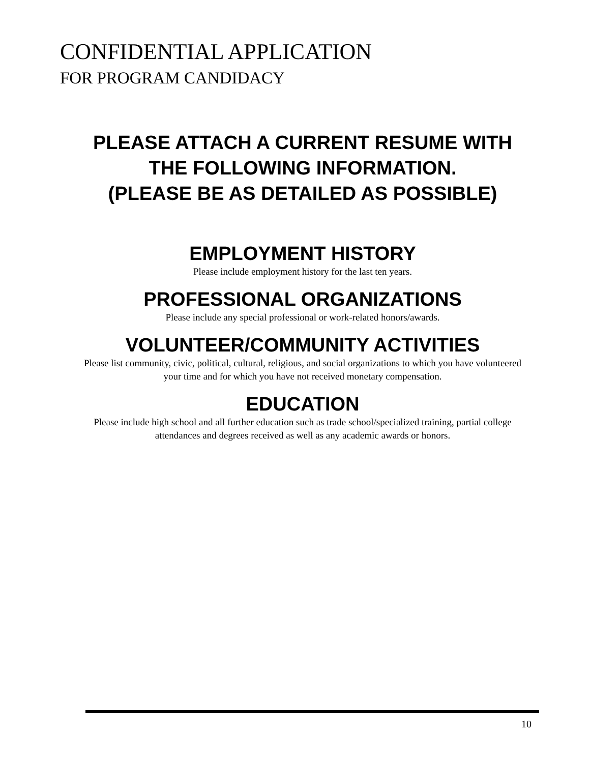CONFIDENTIAL APPLICATION
FOR PROGRAM CANDIDACY
PLEASE ATTACH A CURRENT RESUME WITH THE FOLLOWING INFORMATION.
(PLEASE BE AS DETAILED AS POSSIBLE)
EMPLOYMENT HISTORY
Please include employment history for the last ten years.
PROFESSIONAL ORGANIZATIONS
Please include any special professional or work-related honors/awards.
VOLUNTEER/COMMUNITY ACTIVITIES
Please list community, civic, political, cultural, religious, and social organizations to which you have volunteered your time and for which you have not received monetary compensation.
EDUCATION
Please include high school and all further education such as trade school/specialized training, partial college attendances and degrees received as well as any academic awards or honors.
10